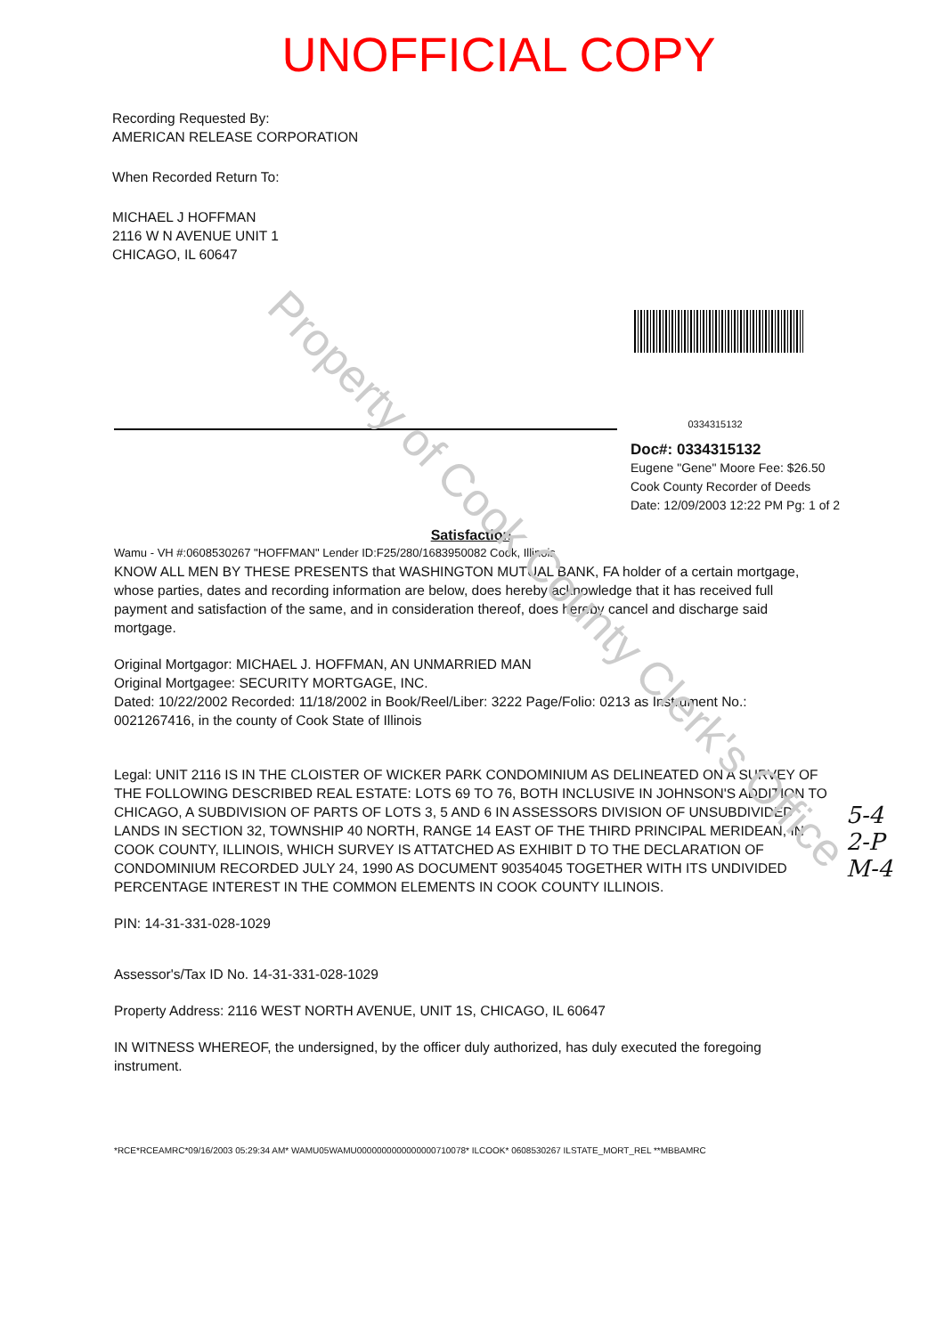UNOFFICIAL COPY
Recording Requested By:
AMERICAN RELEASE CORPORATION
When Recorded Return To:
MICHAEL J HOFFMAN
2116 W N AVENUE UNIT 1
CHICAGO, IL 60647
0334315132
Doc#: 0334315132
Eugene "Gene" Moore Fee: $26.50
Cook County Recorder of Deeds
Date: 12/09/2003 12:22 PM Pg: 1 of 2
Satisfaction
Wamu - VH #:0608530267 "HOFFMAN" Lender ID:F25/280/1683950082 Cook, Illinois
KNOW ALL MEN BY THESE PRESENTS that WASHINGTON MUTUAL BANK, FA holder of a certain mortgage, whose parties, dates and recording information are below, does hereby acknowledge that it has received full payment and satisfaction of the same, and in consideration thereof, does hereby cancel and discharge said mortgage.
Original Mortgagor: MICHAEL J. HOFFMAN, AN UNMARRIED MAN
Original Mortgagee: SECURITY MORTGAGE, INC.
Dated: 10/22/2002 Recorded: 11/18/2002 in Book/Reel/Liber: 3222 Page/Folio: 0213 as Instrument No.: 0021267416, in the county of Cook State of Illinois
Legal: UNIT 2116 IS IN THE CLOISTER OF WICKER PARK CONDOMINIUM AS DELINEATED ON A SURVEY OF THE FOLLOWING DESCRIBED REAL ESTATE: LOTS 69 TO 76, BOTH INCLUSIVE IN JOHNSON'S ADDITION TO CHICAGO, A SUBDIVISION OF PARTS OF LOTS 3, 5 AND 6 IN ASSESSORS DIVISION OF UNSUBDIVIDED LANDS IN SECTION 32, TOWNSHIP 40 NORTH, RANGE 14 EAST OF THE THIRD PRINCIPAL MERIDEAN, IN COOK COUNTY, ILLINOIS, WHICH SURVEY IS ATTATCHED AS EXHIBIT D TO THE DECLARATION OF CONDOMINIUM RECORDED JULY 24, 1990 AS DOCUMENT 90354045 TOGETHER WITH ITS UNDIVIDED PERCENTAGE INTEREST IN THE COMMON ELEMENTS IN COOK COUNTY ILLINOIS.
PIN: 14-31-331-028-1029
Assessor's/Tax ID No. 14-31-331-028-1029
Property Address: 2116 WEST NORTH AVENUE, UNIT 1S, CHICAGO, IL 60647
IN WITNESS WHEREOF, the undersigned, by the officer duly authorized, has duly executed the foregoing instrument.
Property of Cook County Clerk's Office
5-4
2-P
M-4
*RCE*RCEAMRC*09/16/2003 05:29:34 AM* WAMU05WAMU0000000000000000710078* ILCOOK* 0608530267 ILSTATE_MORT_REL **MBBAMRC